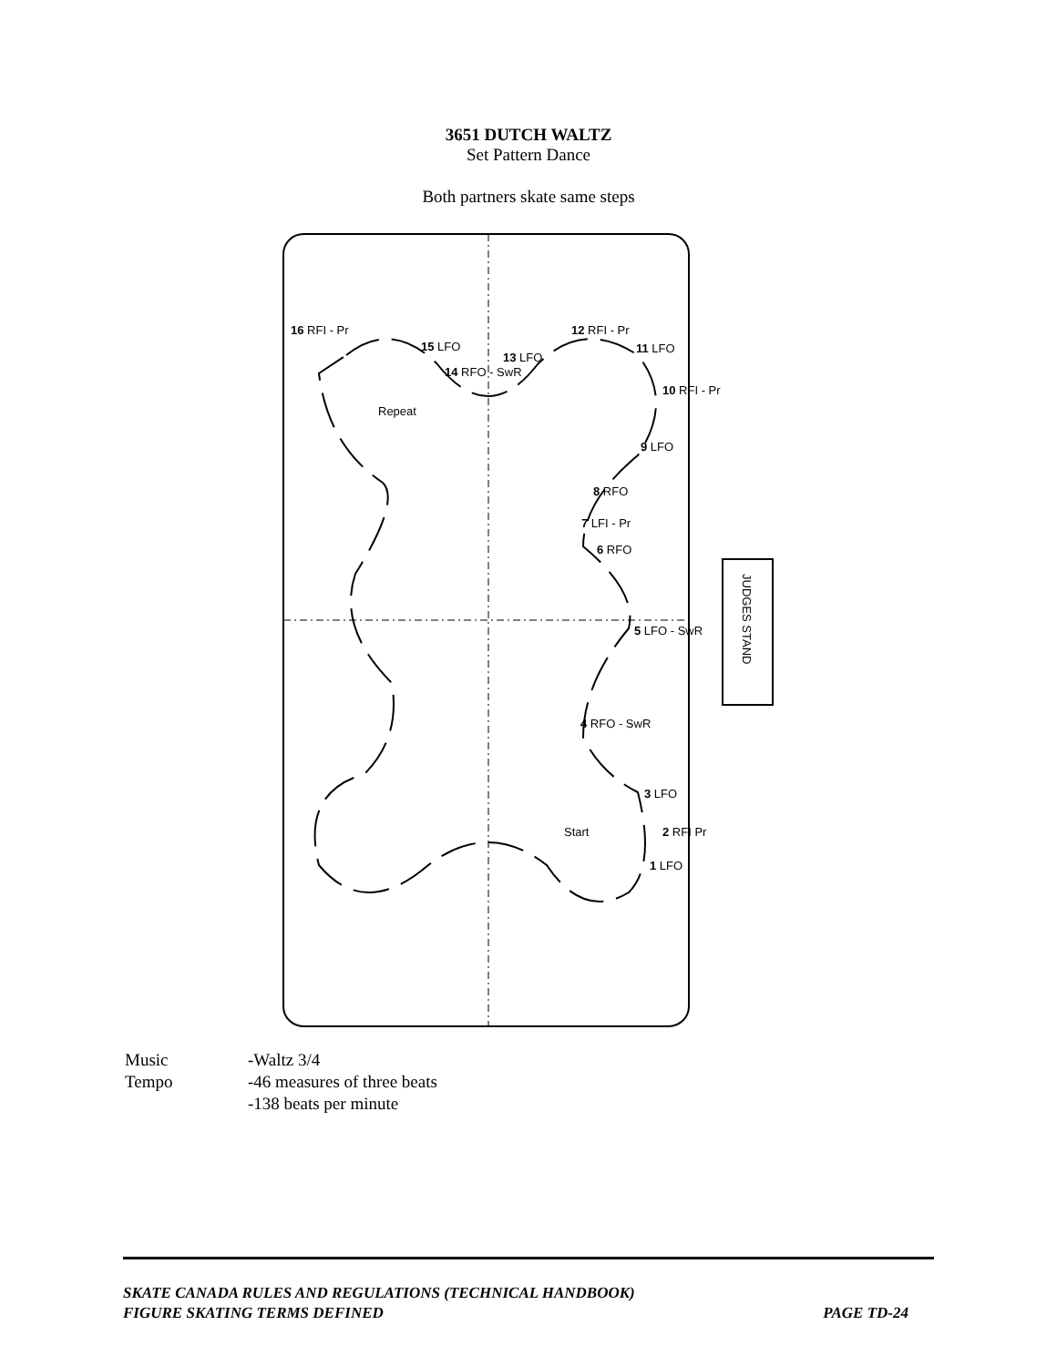3651 DUTCH WALTZ
Set Pattern Dance
Both partners skate same steps
JUDGES STAND
16 RFI - Pr
15 LFO
14 RFO - SwR
13 LFO
12 RFI - Pr
11 LFO
10 RFI - Pr
9 LFO
8 RFO
7 LFI - Pr
6 RFO
5 LFO - SwR
4 RFO - SwR
3 LFO
2 RFI Pr
1 LFO
Repeat
Start
| Music | -Waltz 3/4 |
| Tempo | -46 measures of three beats -138 beats per minute |
SKATE CANADA RULES AND REGULATIONS (TECHNICAL HANDBOOK)
FIGURE SKATING TERMS DEFINED PAGE TD-24